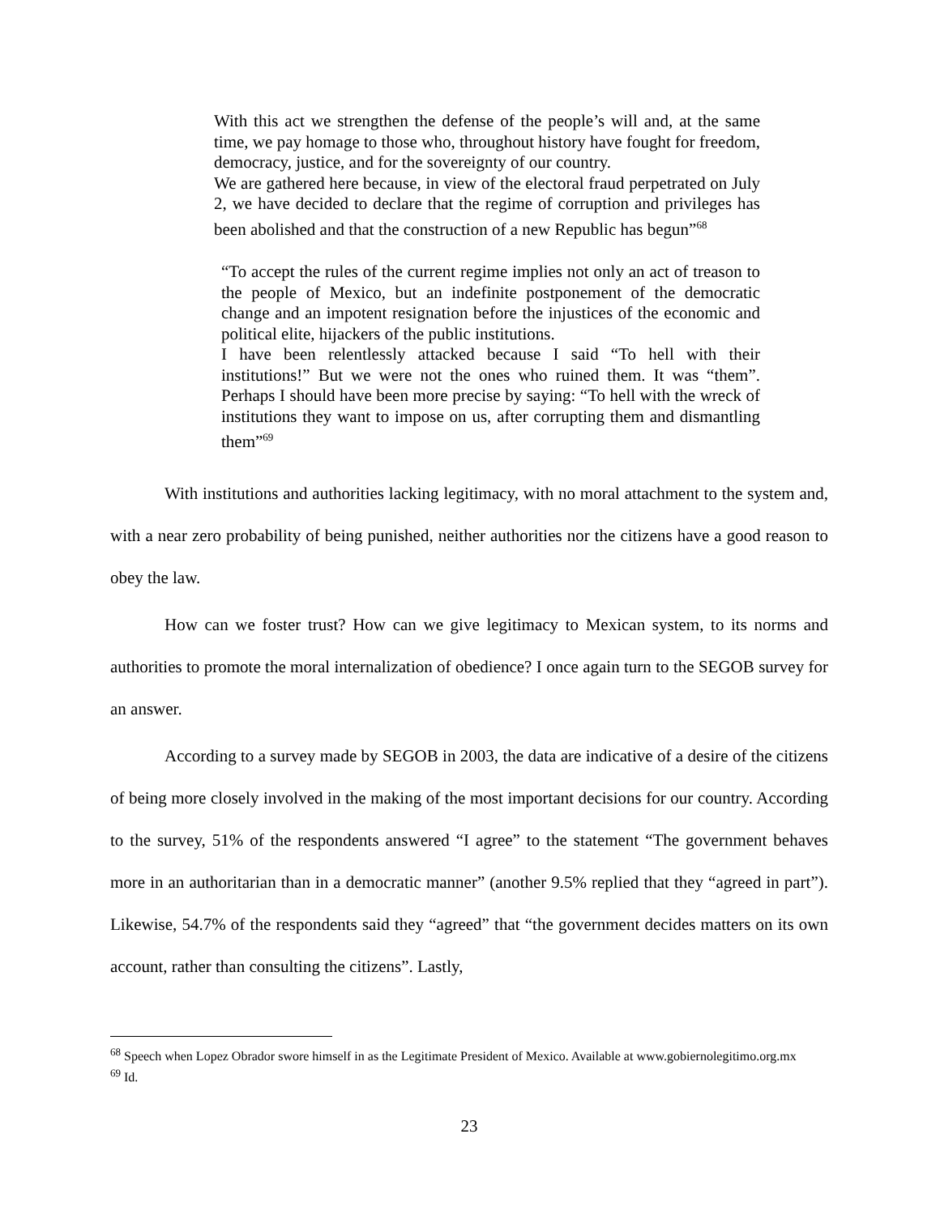With this act we strengthen the defense of the people’s will and, at the same time, we pay homage to those who, throughout history have fought for freedom, democracy, justice, and for the sovereignty of our country.
We are gathered here because, in view of the electoral fraud perpetrated on July 2, we have decided to declare that the regime of corruption and privileges has been abolished and that the construction of a new Republic has begun”<sup>68</sup>
“To accept the rules of the current regime implies not only an act of treason to the people of Mexico, but an indefinite postponement of the democratic change and an impotent resignation before the injustices of the economic and political elite, hijackers of the public institutions.
I have been relentlessly attacked because I said “To hell with their institutions!” But we were not the ones who ruined them. It was “them”. Perhaps I should have been more precise by saying: “To hell with the wreck of institutions they want to impose on us, after corrupting them and dismantling them”<sup>69</sup>
With institutions and authorities lacking legitimacy, with no moral attachment to the system and, with a near zero probability of being punished, neither authorities nor the citizens have a good reason to obey the law.
How can we foster trust? How can we give legitimacy to Mexican system, to its norms and authorities to promote the moral internalization of obedience? I once again turn to the SEGOB survey for an answer.
According to a survey made by SEGOB in 2003, the data are indicative of a desire of the citizens of being more closely involved in the making of the most important decisions for our country. According to the survey, 51% of the respondents answered “I agree” to the statement “The government behaves more in an authoritarian than in a democratic manner” (another 9.5% replied that they “agreed in part”). Likewise, 54.7% of the respondents said they “agreed” that “the government decides matters on its own account, rather than consulting the citizens”. Lastly,
<sup>68</sup> Speech when Lopez Obrador swore himself in as the Legitimate President of Mexico. Available at www.gobiernolegitimo.org.mx
<sup>69</sup> Id.
23